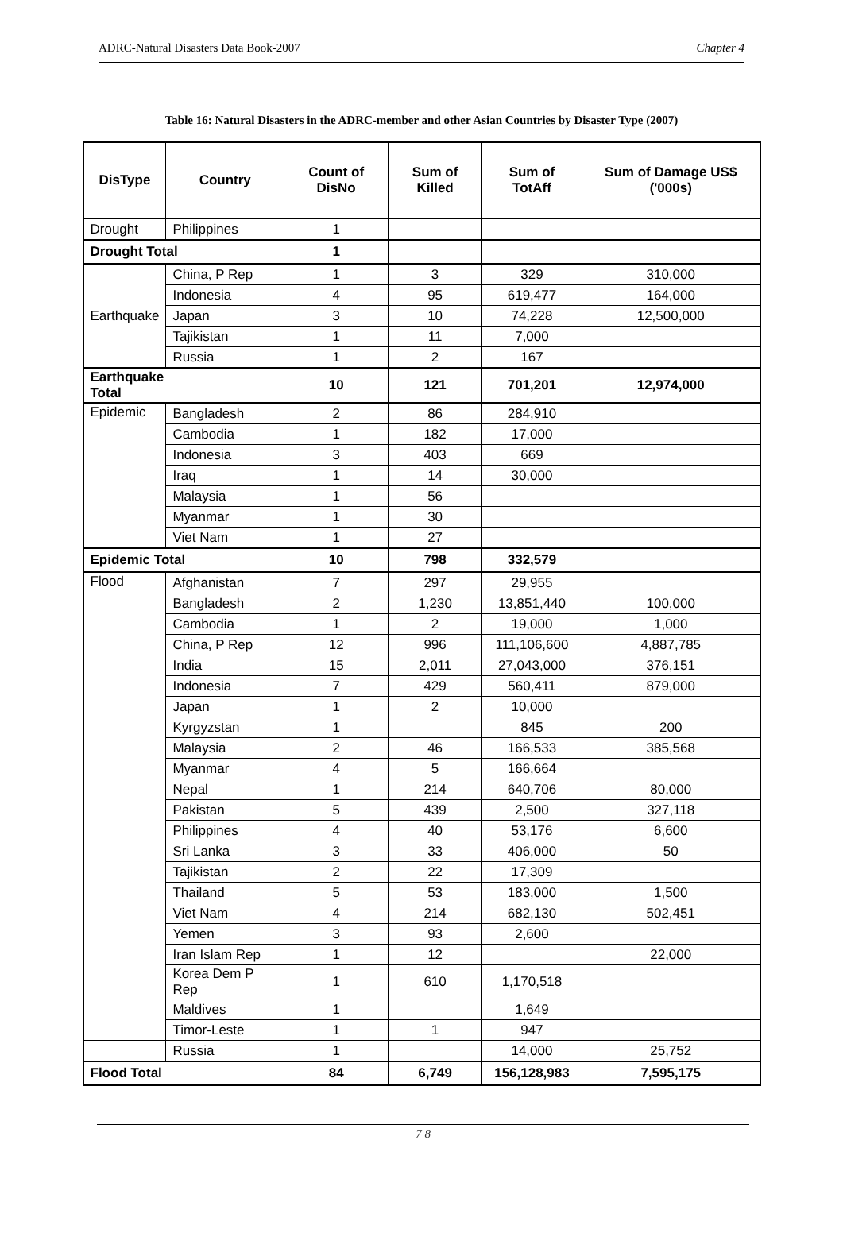ADRC-Natural Disasters Data Book-2007 Chapter 4
Table 16: Natural Disasters in the ADRC-member and other Asian Countries by Disaster Type (2007)
| DisType | Country | Count of DisNo | Sum of Killed | Sum of TotAff | Sum of Damage US$ ('000s) |
| --- | --- | --- | --- | --- | --- |
| Drought | Philippines | 1 | | | |
| Drought Total | | 1 | | | |
| Earthquake | China, P Rep | 1 | 3 | 329 | 310,000 |
| | Indonesia | 4 | 95 | 619,477 | 164,000 |
| | Japan | 3 | 10 | 74,228 | 12,500,000 |
| | Tajikistan | 1 | 11 | 7,000 | |
| | Russia | 1 | 2 | 167 | |
| Earthquake Total | | 10 | 121 | 701,201 | 12,974,000 |
| Epidemic | Bangladesh | 2 | 86 | 284,910 | |
| | Cambodia | 1 | 182 | 17,000 | |
| | Indonesia | 3 | 403 | 669 | |
| | Iraq | 1 | 14 | 30,000 | |
| | Malaysia | 1 | 56 | | |
| | Myanmar | 1 | 30 | | |
| | Viet Nam | 1 | 27 | | |
| Epidemic Total | | 10 | 798 | 332,579 | |
| Flood | Afghanistan | 7 | 297 | 29,955 | |
| | Bangladesh | 2 | 1,230 | 13,851,440 | 100,000 |
| | Cambodia | 1 | 2 | 19,000 | 1,000 |
| | China, P Rep | 12 | 996 | 111,106,600 | 4,887,785 |
| | India | 15 | 2,011 | 27,043,000 | 376,151 |
| | Indonesia | 7 | 429 | 560,411 | 879,000 |
| | Japan | 1 | 2 | 10,000 | |
| | Kyrgyzstan | 1 | | 845 | 200 |
| | Malaysia | 2 | 46 | 166,533 | 385,568 |
| | Myanmar | 4 | 5 | 166,664 | |
| | Nepal | 1 | 214 | 640,706 | 80,000 |
| | Pakistan | 5 | 439 | 2,500 | 327,118 |
| | Philippines | 4 | 40 | 53,176 | 6,600 |
| | Sri Lanka | 3 | 33 | 406,000 | 50 |
| | Tajikistan | 2 | 22 | 17,309 | |
| | Thailand | 5 | 53 | 183,000 | 1,500 |
| | Viet Nam | 4 | 214 | 682,130 | 502,451 |
| | Yemen | 3 | 93 | 2,600 | |
| | Iran Islam Rep | 1 | 12 | | 22,000 |
| | Korea Dem P Rep | 1 | 610 | 1,170,518 | |
| | Maldives | 1 | | 1,649 | |
| | Timor-Leste | 1 | 1 | 947 | |
| | Russia | 1 | | 14,000 | 25,752 |
| Flood Total | | 84 | 6,749 | 156,128,983 | 7,595,175 |
7 8